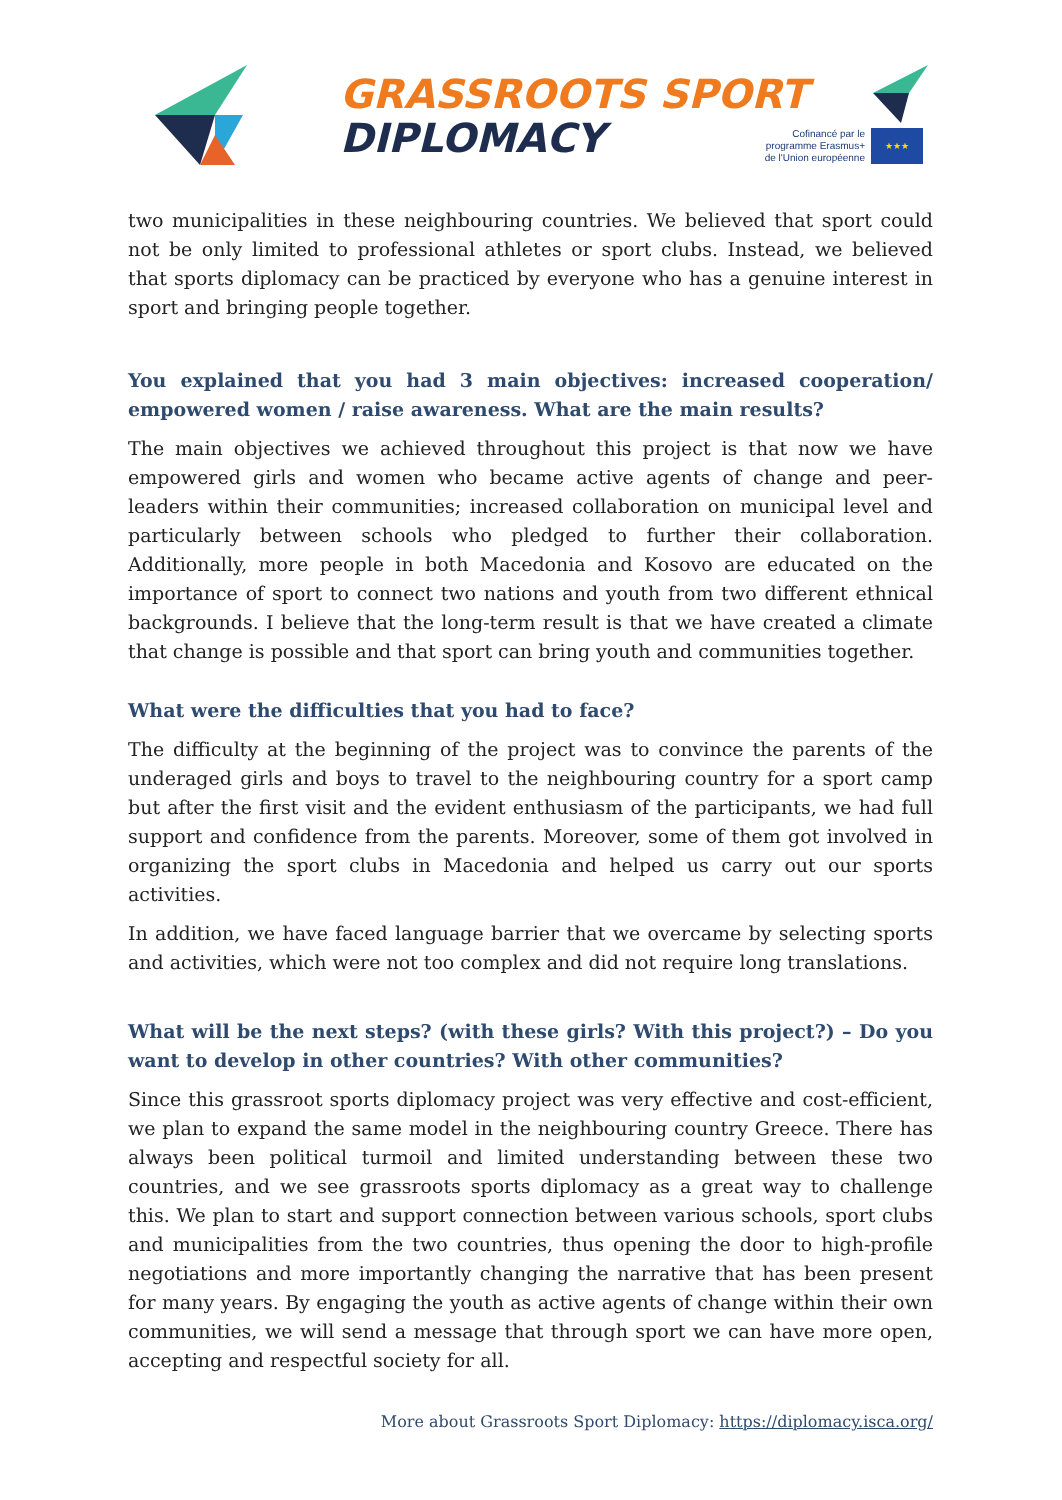GRASSROOTS SPORT
DIPLOMACY
Cofinancé par le programme Erasmus+ de l'Union européenne
★★★
two municipalities in these neighbouring countries. We believed that sport could not be only limited to professional athletes or sport clubs. Instead, we believed that sports diplomacy can be practiced by everyone who has a genuine interest in sport and bringing people together.
You explained that you had 3 main objectives: increased cooperation/ empowered women / raise awareness. What are the main results?
The main objectives we achieved throughout this project is that now we have empowered girls and women who became active agents of change and peer-leaders within their communities; increased collaboration on municipal level and particularly between schools who pledged to further their collaboration. Additionally, more people in both Macedonia and Kosovo are educated on the importance of sport to connect two nations and youth from two different ethnical backgrounds. I believe that the long-term result is that we have created a climate that change is possible and that sport can bring youth and communities together.
What were the difficulties that you had to face?
The difficulty at the beginning of the project was to convince the parents of the underaged girls and boys to travel to the neighbouring country for a sport camp but after the first visit and the evident enthusiasm of the participants, we had full support and confidence from the parents. Moreover, some of them got involved in organizing the sport clubs in Macedonia and helped us carry out our sports activities.
In addition, we have faced language barrier that we overcame by selecting sports and activities, which were not too complex and did not require long translations.
What will be the next steps? (with these girls? With this project?) – Do you want to develop in other countries? With other communities?
Since this grassroot sports diplomacy project was very effective and cost-efficient, we plan to expand the same model in the neighbouring country Greece. There has always been political turmoil and limited understanding between these two countries, and we see grassroots sports diplomacy as a great way to challenge this. We plan to start and support connection between various schools, sport clubs and municipalities from the two countries, thus opening the door to high-profile negotiations and more importantly changing the narrative that has been present for many years. By engaging the youth as active agents of change within their own communities, we will send a message that through sport we can have more open, accepting and respectful society for all.
More about Grassroots Sport Diplomacy: https://diplomacy.isca.org/